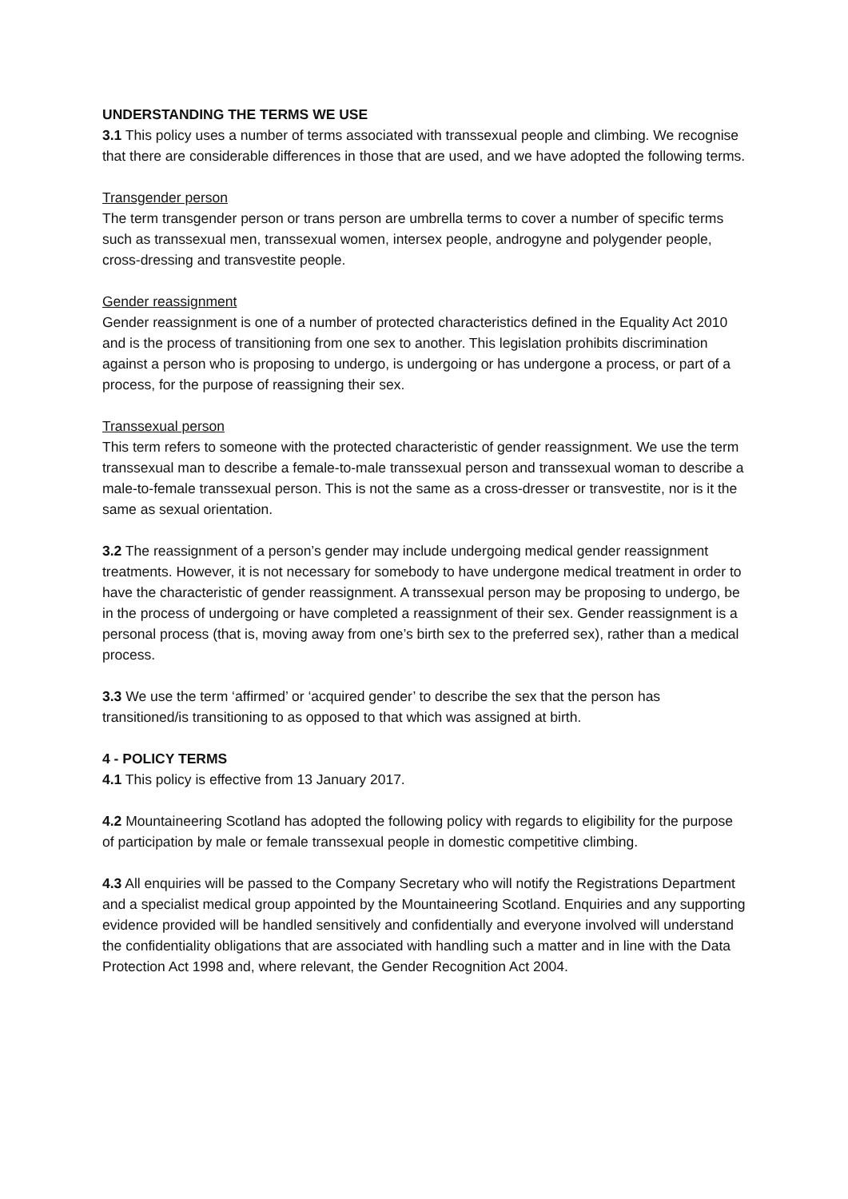UNDERSTANDING THE TERMS WE USE
3.1 This policy uses a number of terms associated with transsexual people and climbing. We recognise that there are considerable differences in those that are used, and we have adopted the following terms.
Transgender person
The term transgender person or trans person are umbrella terms to cover a number of specific terms such as transsexual men, transsexual women, intersex people, androgyne and polygender people, cross-dressing and transvestite people.
Gender reassignment
Gender reassignment is one of a number of protected characteristics defined in the Equality Act 2010 and is the process of transitioning from one sex to another. This legislation prohibits discrimination against a person who is proposing to undergo, is undergoing or has undergone a process, or part of a process, for the purpose of reassigning their sex.
Transsexual person
This term refers to someone with the protected characteristic of gender reassignment. We use the term transsexual man to describe a female-to-male transsexual person and transsexual woman to describe a male-to-female transsexual person. This is not the same as a cross-dresser or transvestite, nor is it the same as sexual orientation.
3.2 The reassignment of a person’s gender may include undergoing medical gender reassignment treatments. However, it is not necessary for somebody to have undergone medical treatment in order to have the characteristic of gender reassignment. A transsexual person may be proposing to undergo, be in the process of undergoing or have completed a reassignment of their sex. Gender reassignment is a personal process (that is, moving away from one’s birth sex to the preferred sex), rather than a medical process.
3.3 We use the term ‘affirmed’ or ‘acquired gender’ to describe the sex that the person has transitioned/is transitioning to as opposed to that which was assigned at birth.
4 - POLICY TERMS
4.1 This policy is effective from 13 January 2017.
4.2 Mountaineering Scotland has adopted the following policy with regards to eligibility for the purpose of participation by male or female transsexual people in domestic competitive climbing.
4.3 All enquiries will be passed to the Company Secretary who will notify the Registrations Department and a specialist medical group appointed by the Mountaineering Scotland. Enquiries and any supporting evidence provided will be handled sensitively and confidentially and everyone involved will understand the confidentiality obligations that are associated with handling such a matter and in line with the Data Protection Act 1998 and, where relevant, the Gender Recognition Act 2004.